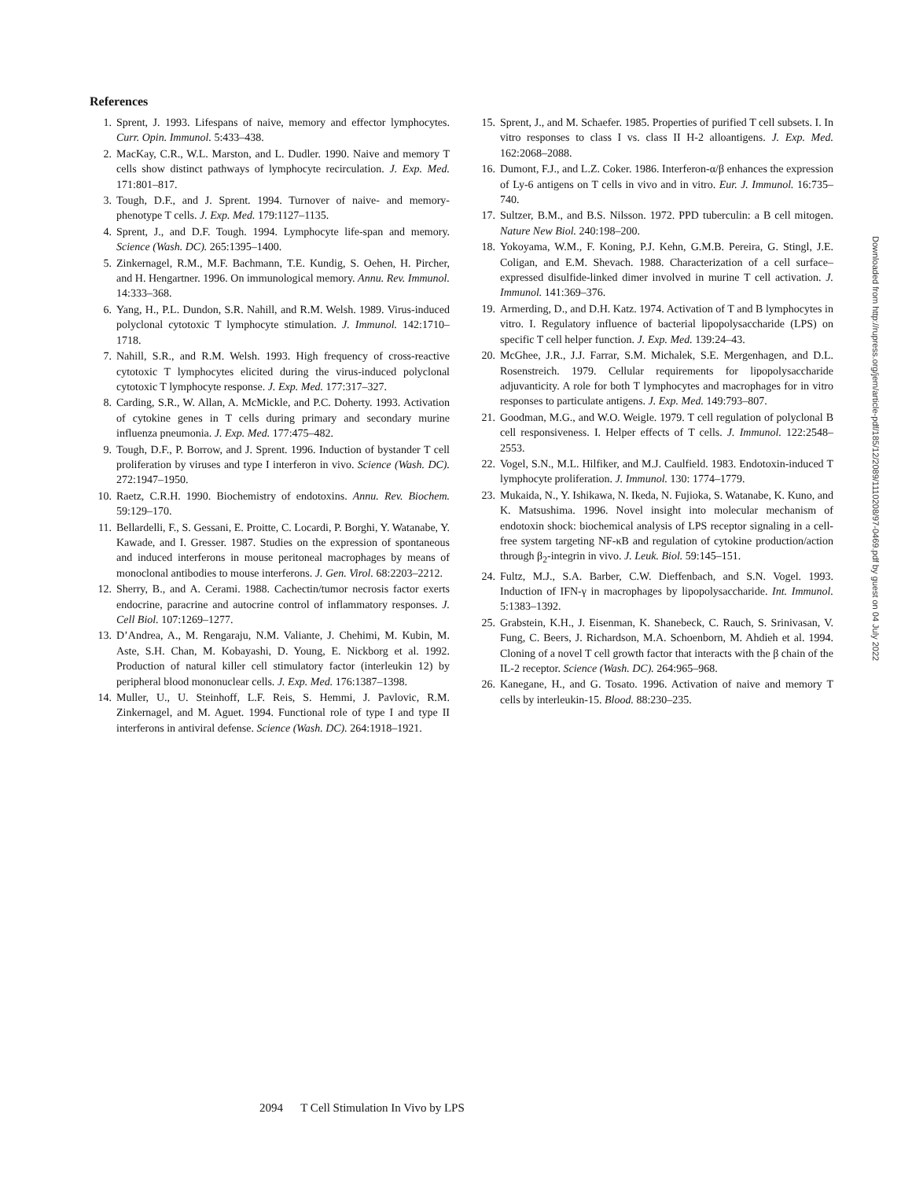References
1. Sprent, J. 1993. Lifespans of naive, memory and effector lymphocytes. Curr. Opin. Immunol. 5:433–438.
2. MacKay, C.R., W.L. Marston, and L. Dudler. 1990. Naive and memory T cells show distinct pathways of lymphocyte recirculation. J. Exp. Med. 171:801–817.
3. Tough, D.F., and J. Sprent. 1994. Turnover of naive- and memory-phenotype T cells. J. Exp. Med. 179:1127–1135.
4. Sprent, J., and D.F. Tough. 1994. Lymphocyte life-span and memory. Science (Wash. DC). 265:1395–1400.
5. Zinkernagel, R.M., M.F. Bachmann, T.E. Kundig, S. Oehen, H. Pircher, and H. Hengartner. 1996. On immunological memory. Annu. Rev. Immunol. 14:333–368.
6. Yang, H., P.L. Dundon, S.R. Nahill, and R.M. Welsh. 1989. Virus-induced polyclonal cytotoxic T lymphocyte stimulation. J. Immunol. 142:1710–1718.
7. Nahill, S.R., and R.M. Welsh. 1993. High frequency of cross-reactive cytotoxic T lymphocytes elicited during the virus-induced polyclonal cytotoxic T lymphocyte response. J. Exp. Med. 177:317–327.
8. Carding, S.R., W. Allan, A. McMickle, and P.C. Doherty. 1993. Activation of cytokine genes in T cells during primary and secondary murine influenza pneumonia. J. Exp. Med. 177:475–482.
9. Tough, D.F., P. Borrow, and J. Sprent. 1996. Induction of bystander T cell proliferation by viruses and type I interferon in vivo. Science (Wash. DC). 272:1947–1950.
10. Raetz, C.R.H. 1990. Biochemistry of endotoxins. Annu. Rev. Biochem. 59:129–170.
11. Bellardelli, F., S. Gessani, E. Proitte, C. Locardi, P. Borghi, Y. Watanabe, Y. Kawade, and I. Gresser. 1987. Studies on the expression of spontaneous and induced interferons in mouse peritoneal macrophages by means of monoclonal antibodies to mouse interferons. J. Gen. Virol. 68:2203–2212.
12. Sherry, B., and A. Cerami. 1988. Cachectin/tumor necrosis factor exerts endocrine, paracrine and autocrine control of inflammatory responses. J. Cell Biol. 107:1269–1277.
13. D’Andrea, A., M. Rengaraju, N.M. Valiante, J. Chehimi, M. Kubin, M. Aste, S.H. Chan, M. Kobayashi, D. Young, E. Nickborg et al. 1992. Production of natural killer cell stimulatory factor (interleukin 12) by peripheral blood mononuclear cells. J. Exp. Med. 176:1387–1398.
14. Muller, U., U. Steinhoff, L.F. Reis, S. Hemmi, J. Pavlovic, R.M. Zinkernagel, and M. Aguet. 1994. Functional role of type I and type II interferons in antiviral defense. Science (Wash. DC). 264:1918–1921.
15. Sprent, J., and M. Schaefer. 1985. Properties of purified T cell subsets. I. In vitro responses to class I vs. class II H-2 alloantigens. J. Exp. Med. 162:2068–2088.
16. Dumont, F.J., and L.Z. Coker. 1986. Interferon-α/β enhances the expression of Ly-6 antigens on T cells in vivo and in vitro. Eur. J. Immunol. 16:735–740.
17. Sultzer, B.M., and B.S. Nilsson. 1972. PPD tuberculin: a B cell mitogen. Nature New Biol. 240:198–200.
18. Yokoyama, W.M., F. Koning, P.J. Kehn, G.M.B. Pereira, G. Stingl, J.E. Coligan, and E.M. Shevach. 1988. Characterization of a cell surface–expressed disulfide-linked dimer involved in murine T cell activation. J. Immunol. 141:369–376.
19. Armerding, D., and D.H. Katz. 1974. Activation of T and B lymphocytes in vitro. I. Regulatory influence of bacterial lipopolysaccharide (LPS) on specific T cell helper function. J. Exp. Med. 139:24–43.
20. McGhee, J.R., J.J. Farrar, S.M. Michalek, S.E. Mergenhagen, and D.L. Rosenstreich. 1979. Cellular requirements for lipopolysaccharide adjuvanticity. A role for both T lymphocytes and macrophages for in vitro responses to particulate antigens. J. Exp. Med. 149:793–807.
21. Goodman, M.G., and W.O. Weigle. 1979. T cell regulation of polyclonal B cell responsiveness. I. Helper effects of T cells. J. Immunol. 122:2548–2553.
22. Vogel, S.N., M.L. Hilfiker, and M.J. Caulfield. 1983. Endotoxin-induced T lymphocyte proliferation. J. Immunol. 130: 1774–1779.
23. Mukaida, N., Y. Ishikawa, N. Ikeda, N. Fujioka, S. Watanabe, K. Kuno, and K. Matsushima. 1996. Novel insight into molecular mechanism of endotoxin shock: biochemical analysis of LPS receptor signaling in a cell-free system targeting NF-κB and regulation of cytokine production/action through β<sub>2</sub>-integrin in vivo. J. Leuk. Biol. 59:145–151.
24. Fultz, M.J., S.A. Barber, C.W. Dieffenbach, and S.N. Vogel. 1993. Induction of IFN-γ in macrophages by lipopolysaccharide. Int. Immunol. 5:1383–1392.
25. Grabstein, K.H., J. Eisenman, K. Shanebeck, C. Rauch, S. Srinivasan, V. Fung, C. Beers, J. Richardson, M.A. Schoenborn, M. Ahdieh et al. 1994. Cloning of a novel T cell growth factor that interacts with the β chain of the IL-2 receptor. Science (Wash. DC). 264:965–968.
26. Kanegane, H., and G. Tosato. 1996. Activation of naive and memory T cells by interleukin-15. Blood. 88:230–235.
2094 T Cell Stimulation In Vivo by LPS
Downloaded from http://rupress.org/jem/article-pdf/185/12/2089/1110208/97-0469.pdf by guest on 04 July 2022